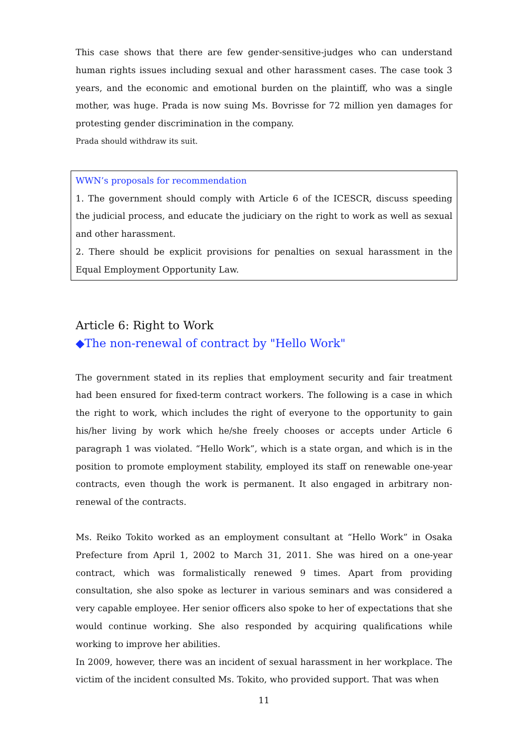This case shows that there are few gender-sensitive-judges who can understand human rights issues including sexual and other harassment cases. The case took 3 years, and the economic and emotional burden on the plaintiff, who was a single mother, was huge. Prada is now suing Ms. Bovrisse for 72 million yen damages for protesting gender discrimination in the company.
Prada should withdraw its suit.
WWN’s proposals for recommendation
1. The government should comply with Article 6 of the ICESCR, discuss speeding the judicial process, and educate the judiciary on the right to work as well as sexual and other harassment.
2. There should be explicit provisions for penalties on sexual harassment in the Equal Employment Opportunity Law.
Article 6: Right to Work
◆The non-renewal of contract by "Hello Work"
The government stated in its replies that employment security and fair treatment had been ensured for fixed-term contract workers. The following is a case in which the right to work, which includes the right of everyone to the opportunity to gain his/her living by work which he/she freely chooses or accepts under Article 6 paragraph 1 was violated. “Hello Work”, which is a state organ, and which is in the position to promote employment stability, employed its staff on renewable one-year contracts, even though the work is permanent. It also engaged in arbitrary non-renewal of the contracts.
Ms. Reiko Tokito worked as an employment consultant at “Hello Work” in Osaka Prefecture from April 1, 2002 to March 31, 2011. She was hired on a one-year contract, which was formalistically renewed 9 times. Apart from providing consultation, she also spoke as lecturer in various seminars and was considered a very capable employee. Her senior officers also spoke to her of expectations that she would continue working. She also responded by acquiring qualifications while working to improve her abilities.
In 2009, however, there was an incident of sexual harassment in her workplace. The victim of the incident consulted Ms. Tokito, who provided support. That was when
11